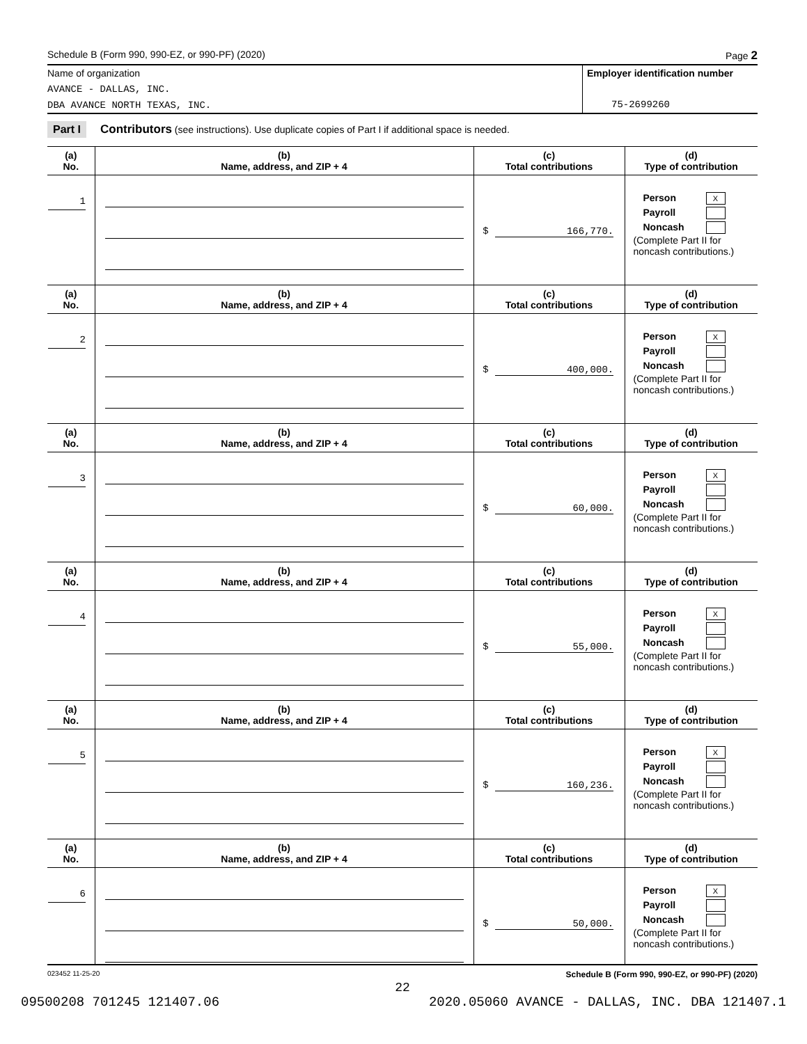Schedule B (Form 990, 990-EZ, or 990-PF) (2020) Page 2
Name of organization
AVANCE - DALLAS, INC.
DBA AVANCE NORTH TEXAS, INC.
Employer identification number
75-2699260
Part I Contributors (see instructions). Use duplicate copies of Part I if additional space is needed.
| (a) No. | (b) Name, address, and ZIP + 4 | (c) Total contributions | (d) Type of contribution |
| --- | --- | --- | --- |
| 1 | | $ 166,770. | Person X Payroll Noncash (Complete Part II for noncash contributions.) |
| (a) No. | (b) Name, address, and ZIP + 4 | (c) Total contributions | (d) Type of contribution |
| 2 | | $ 400,000. | Person X Payroll Noncash (Complete Part II for noncash contributions.) |
| (a) No. | (b) Name, address, and ZIP + 4 | (c) Total contributions | (d) Type of contribution |
| 3 | | $ 60,000. | Person X Payroll Noncash (Complete Part II for noncash contributions.) |
| (a) No. | (b) Name, address, and ZIP + 4 | (c) Total contributions | (d) Type of contribution |
| 4 | | $ 55,000. | Person X Payroll Noncash (Complete Part II for noncash contributions.) |
| (a) No. | (b) Name, address, and ZIP + 4 | (c) Total contributions | (d) Type of contribution |
| 5 | | $ 160,236. | Person X Payroll Noncash (Complete Part II for noncash contributions.) |
| (a) No. | (b) Name, address, and ZIP + 4 | (c) Total contributions | (d) Type of contribution |
| 6 | | $ 50,000. | Person X Payroll Noncash (Complete Part II for noncash contributions.) |
023452 11-25-20 Schedule B (Form 990, 990-EZ, or 990-PF) (2020)
22
09500208 701245 121407.06 2020.05060 AVANCE - DALLAS, INC. DBA 121407.1